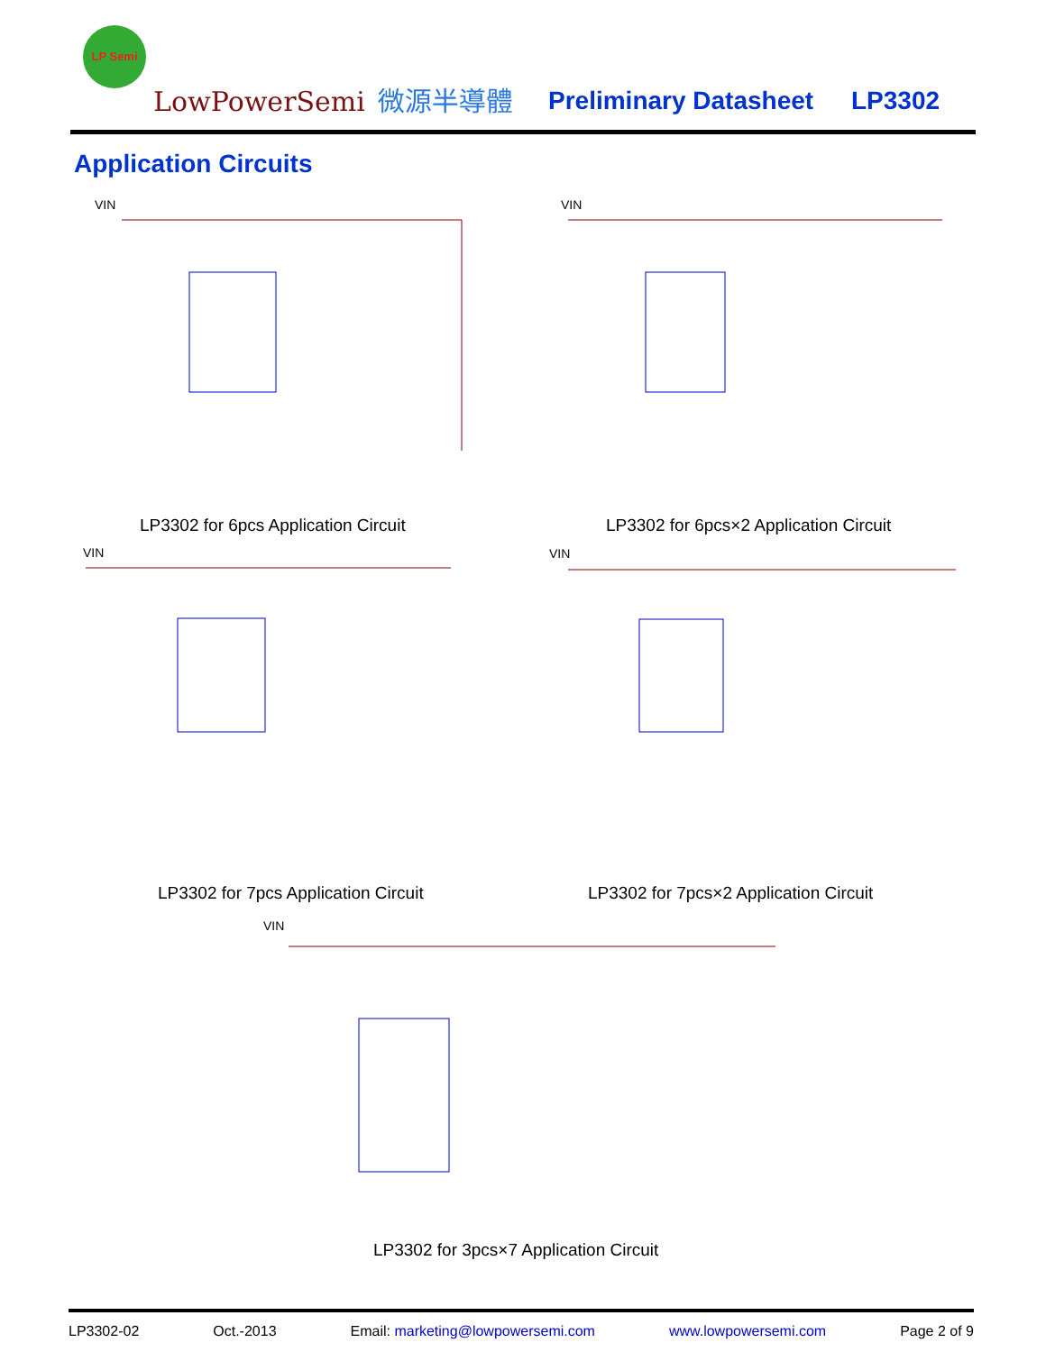LP Semi
LowPowerSemi 微源半導體 Preliminary Datasheet LP3302
Application Circuits
VIN
VIN
VIN
VIN
VIN
LP3302 for 6pcs Application Circuit
LP3302 for 6pcs×2 Application Circuit
LP3302 for 7pcs Application Circuit
LP3302 for 7pcs×2 Application Circuit
LP3302 for 3pcs×7 Application Circuit
LP3302-02 Oct.-2013 Email: marketing@lowpowersemi.com www.lowpowersemi.com Page 2 of 9